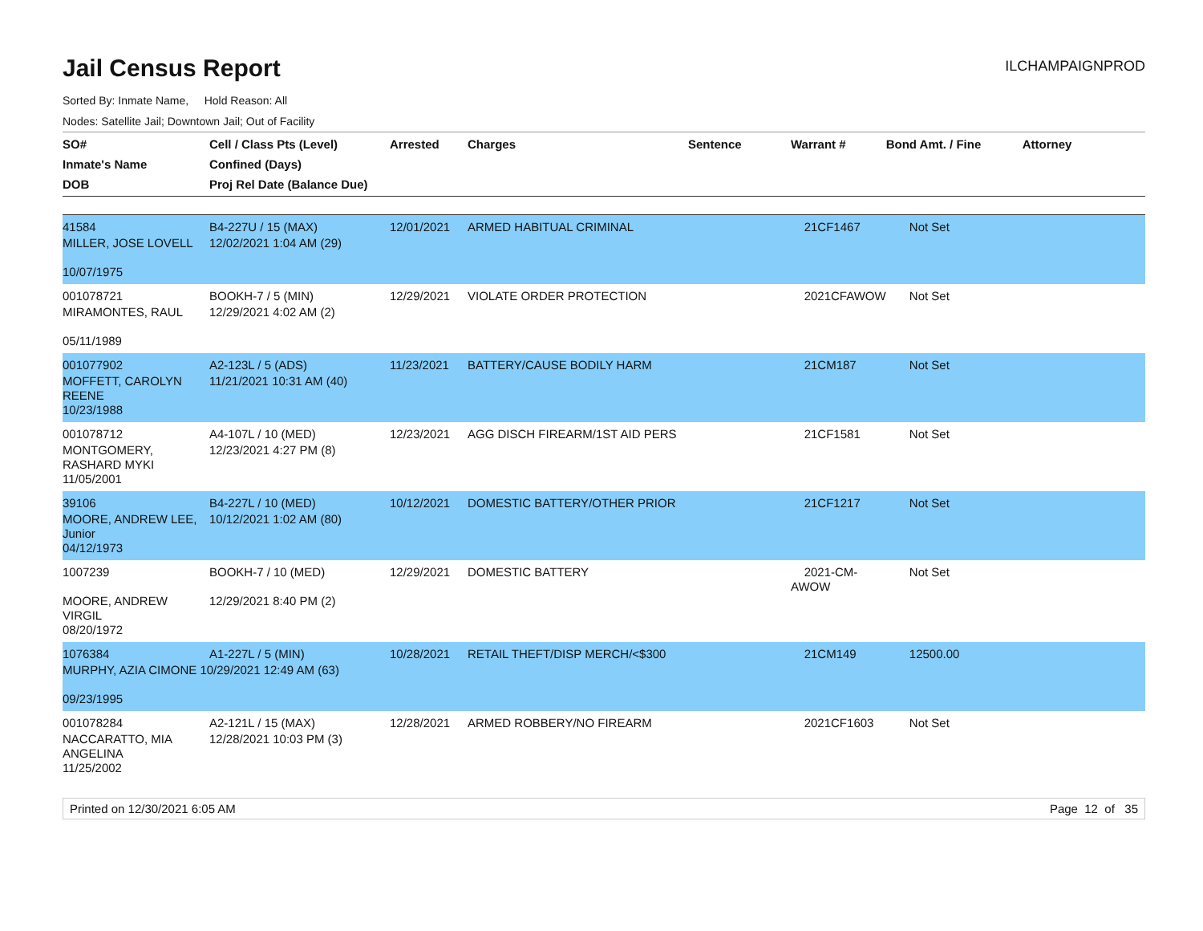Jail Census Report
ILCHAMPAIGNPROD
Sorted By: Inmate Name, Hold Reason: All
Nodes: Satellite Jail; Downtown Jail; Out of Facility
| SO# Inmate's Name DOB | Cell / Class Pts (Level) Confined (Days) Proj Rel Date (Balance Due) | Arrested | Charges | Sentence | Warrant # | Bond Amt. / Fine | Attorney |
| --- | --- | --- | --- | --- | --- | --- | --- |
| 41584 | B4-227U / 15 (MAX) | 12/01/2021 | ARMED HABITUAL CRIMINAL | | 21CF1467 | Not Set | |
| MILLER, JOSE LOVELL | 12/02/2021 1:04 AM (29) | | | | | | |
| 10/07/1975 | | | | | | | |
| 001078721 | BOOKH-7 / 5 (MIN) | 12/29/2021 | VIOLATE ORDER PROTECTION | | 2021CFAWOW | Not Set | |
| MIRAMONTES, RAUL | 12/29/2021 4:02 AM (2) | | | | | | |
| 05/11/1989 | | | | | | | |
| 001077902 | A2-123L / 5 (ADS) | 11/23/2021 | BATTERY/CAUSE BODILY HARM | | 21CM187 | Not Set | |
| MOFFETT, CAROLYN REENE | 11/21/2021 10:31 AM (40) | | | | | | |
| 10/23/1988 | | | | | | | |
| 001078712 | A4-107L / 10 (MED) | 12/23/2021 | AGG DISCH FIREARM/1ST AID PERS | | 21CF1581 | Not Set | |
| MONTGOMERY, RASHARD MYKI | 12/23/2021 4:27 PM (8) | | | | | | |
| 11/05/2001 | | | | | | | |
| 39106 | B4-227L / 10 (MED) | 10/12/2021 | DOMESTIC BATTERY/OTHER PRIOR | | 21CF1217 | Not Set | |
| MOORE, ANDREW LEE, Junior | 10/12/2021 1:02 AM (80) | | | | | | |
| 04/12/1973 | | | | | | | |
| 1007239 | BOOKH-7 / 10 (MED) | 12/29/2021 | DOMESTIC BATTERY | | 2021-CM-AWOW | Not Set | |
| MOORE, ANDREW VIRGIL | 12/29/2021 8:40 PM (2) | | | | | | |
| 08/20/1972 | | | | | | | |
| 1076384 | A1-227L / 5 (MIN) | 10/28/2021 | RETAIL THEFT/DISP MERCH/<$300 | | 21CM149 | 12500.00 | |
| MURPHY, AZIA CIMONE 10/29/2021 12:49 AM (63) | | | | | | | |
| 09/23/1995 | | | | | | | |
| 001078284 | A2-121L / 15 (MAX) | 12/28/2021 | ARMED ROBBERY/NO FIREARM | | 2021CF1603 | Not Set | |
| NACCARATTO, MIA ANGELINA | 12/28/2021 10:03 PM (3) | | | | | | |
| 11/25/2002 | | | | | | | |
Printed on 12/30/2021 6:05 AM Page 12 of 35